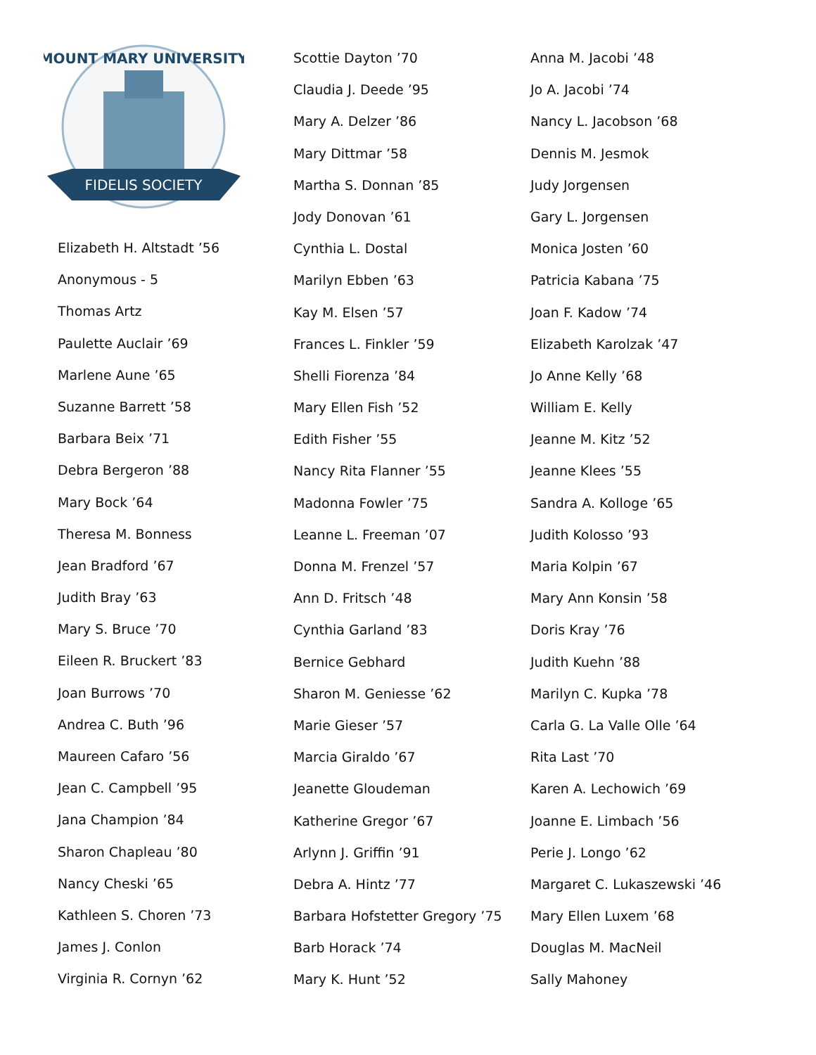MOUNT MARY UNIVERSITY
FIDELIS SOCIETY
Elizabeth H. Altstadt ’56
Anonymous - 5
Thomas Artz
Paulette Auclair ’69
Marlene Aune ’65
Suzanne Barrett ’58
Barbara Beix ’71
Debra Bergeron ’88
Mary Bock ’64
Theresa M. Bonness
Jean Bradford ’67
Judith Bray ’63
Mary S. Bruce ’70
Eileen R. Bruckert ’83
Joan Burrows ’70
Andrea C. Buth ’96
Maureen Cafaro ’56
Jean C. Campbell ’95
Jana Champion ’84
Sharon Chapleau ’80
Nancy Cheski ’65
Kathleen S. Choren ’73
James J. Conlon
Virginia R. Cornyn ’62
Scottie Dayton ’70
Claudia J. Deede ’95
Mary A. Delzer ’86
Mary Dittmar ’58
Martha S. Donnan ’85
Jody Donovan ’61
Cynthia L. Dostal
Marilyn Ebben ’63
Kay M. Elsen ’57
Frances L. Finkler ’59
Shelli Fiorenza ’84
Mary Ellen Fish ’52
Edith Fisher ’55
Nancy Rita Flanner ’55
Madonna Fowler ’75
Leanne L. Freeman ’07
Donna M. Frenzel ’57
Ann D. Fritsch ’48
Cynthia Garland ’83
Bernice Gebhard
Sharon M. Geniesse ’62
Marie Gieser ’57
Marcia Giraldo ’67
Jeanette Gloudeman
Katherine Gregor ’67
Arlynn J. Griffin ’91
Debra A. Hintz ’77
Barbara Hofstetter Gregory ’75
Barb Horack ’74
Mary K. Hunt ’52
Anna M. Jacobi ’48
Jo A. Jacobi ’74
Nancy L. Jacobson ’68
Dennis M. Jesmok
Judy Jorgensen
Gary L. Jorgensen
Monica Josten ’60
Patricia Kabana ’75
Joan F. Kadow ’74
Elizabeth Karolzak ’47
Jo Anne Kelly ’68
William E. Kelly
Jeanne M. Kitz ’52
Jeanne Klees ’55
Sandra A. Kolloge ’65
Judith Kolosso ’93
Maria Kolpin ’67
Mary Ann Konsin ’58
Doris Kray ’76
Judith Kuehn ’88
Marilyn C. Kupka ’78
Carla G. La Valle Olle ’64
Rita Last ’70
Karen A. Lechowich ’69
Joanne E. Limbach ’56
Perie J. Longo ’62
Margaret C. Lukaszewski ’46
Mary Ellen Luxem ’68
Douglas M. MacNeil
Sally Mahoney